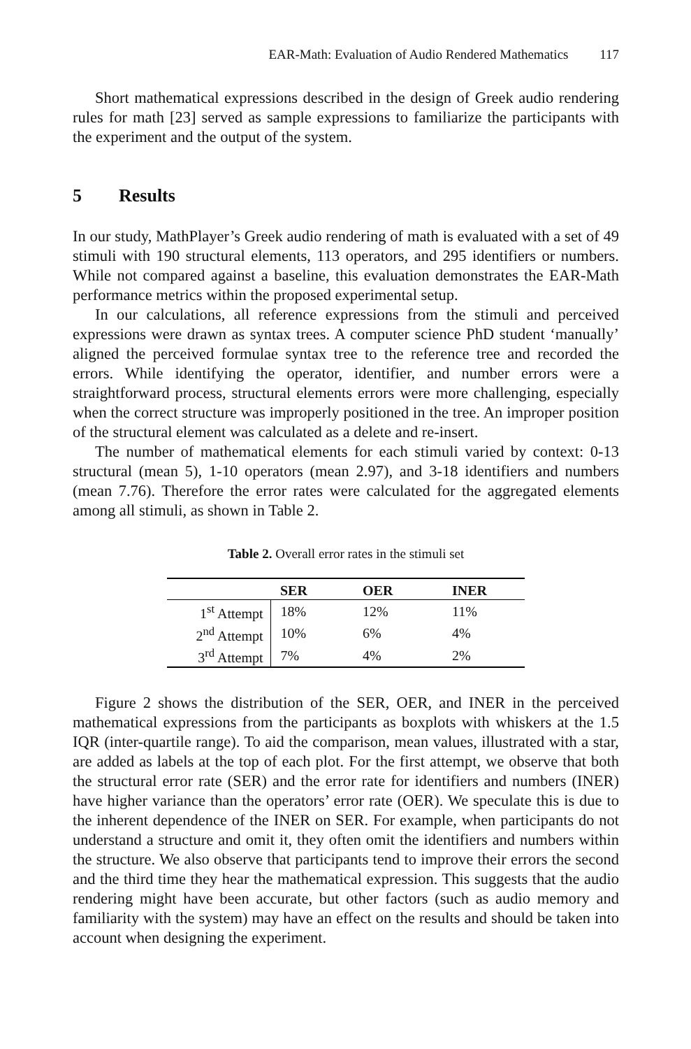EAR-Math: Evaluation of Audio Rendered Mathematics 117
Short mathematical expressions described in the design of Greek audio rendering rules for math [23] served as sample expressions to familiarize the participants with the experiment and the output of the system.
5 Results
In our study, MathPlayer’s Greek audio rendering of math is evaluated with a set of 49 stimuli with 190 structural elements, 113 operators, and 295 identifiers or numbers. While not compared against a baseline, this evaluation demonstrates the EAR-Math performance metrics within the proposed experimental setup.
In our calculations, all reference expressions from the stimuli and perceived expressions were drawn as syntax trees. A computer science PhD student ‘manually’ aligned the perceived formulae syntax tree to the reference tree and recorded the errors. While identifying the operator, identifier, and number errors were a straightforward process, structural elements errors were more challenging, especially when the correct structure was improperly positioned in the tree. An improper position of the structural element was calculated as a delete and re-insert.
The number of mathematical elements for each stimuli varied by context: 0-13 structural (mean 5), 1-10 operators (mean 2.97), and 3-18 identifiers and numbers (mean 7.76). Therefore the error rates were calculated for the aggregated elements among all stimuli, as shown in Table 2.
Table 2. Overall error rates in the stimuli set
| | SER | OER | INER |
| --- | --- | --- | --- |
| 1<sup>st</sup> Attempt | 18% | 12% | 11% |
| 2<sup>nd</sup> Attempt | 10% | 6% | 4% |
| 3<sup>rd</sup> Attempt | 7% | 4% | 2% |
Figure 2 shows the distribution of the SER, OER, and INER in the perceived mathematical expressions from the participants as boxplots with whiskers at the 1.5 IQR (inter-quartile range). To aid the comparison, mean values, illustrated with a star, are added as labels at the top of each plot. For the first attempt, we observe that both the structural error rate (SER) and the error rate for identifiers and numbers (INER) have higher variance than the operators’ error rate (OER). We speculate this is due to the inherent dependence of the INER on SER. For example, when participants do not understand a structure and omit it, they often omit the identifiers and numbers within the structure. We also observe that participants tend to improve their errors the second and the third time they hear the mathematical expression. This suggests that the audio rendering might have been accurate, but other factors (such as audio memory and familiarity with the system) may have an effect on the results and should be taken into account when designing the experiment.